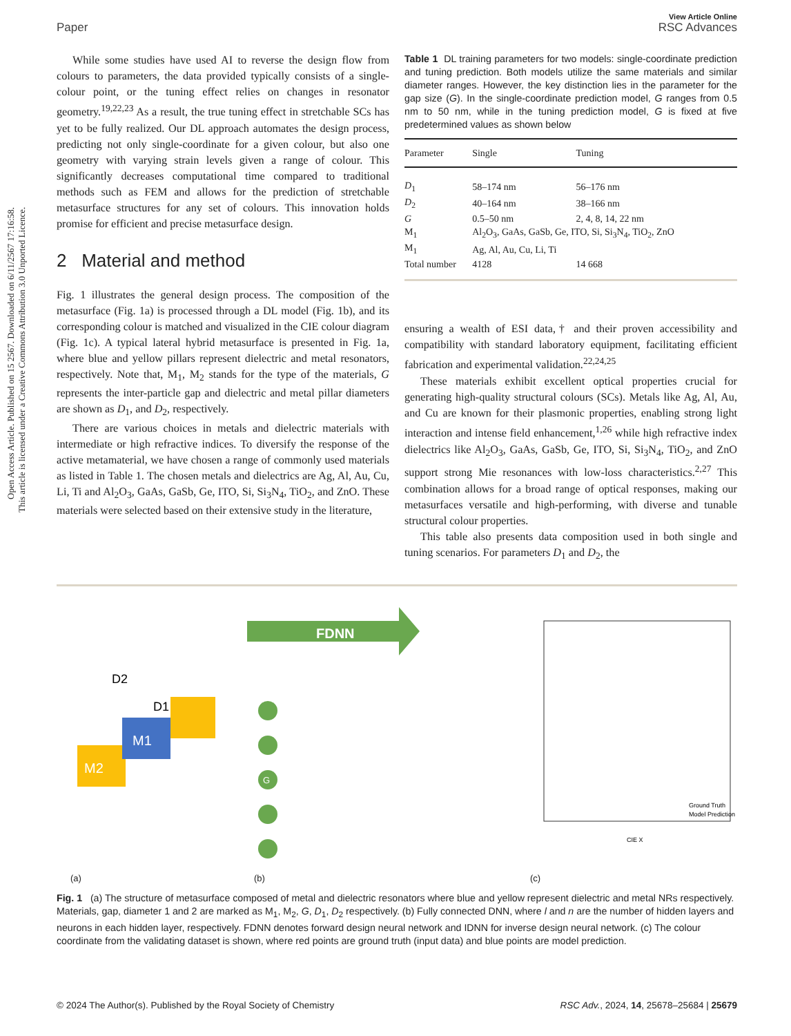Open Access Article. Published on 15 2567. Downloaded on 6/11/2567 17:16:58.
This article is licensed under a Creative Commons Attribution 3.0 Unported Licence.
Paper View Article Online
RSC Advances
While some studies have used AI to reverse the design flow from colours to parameters, the data provided typically consists of a single-colour point, or the tuning effect relies on changes in resonator geometry.<sup>19,22,23</sup> As a result, the true tuning effect in stretchable SCs has yet to be fully realized. Our DL approach automates the design process, predicting not only single-coordinate for a given colour, but also one geometry with varying strain levels given a range of colour. This significantly decreases computational time compared to traditional methods such as FEM and allows for the prediction of stretchable metasurface structures for any set of colours. This innovation holds promise for efficient and precise metasurface design.
2 Material and method
Fig. 1 illustrates the general design process. The composition of the metasurface (Fig. 1a) is processed through a DL model (Fig. 1b), and its corresponding colour is matched and visualized in the CIE colour diagram (Fig. 1c). A typical lateral hybrid metasurface is presented in Fig. 1a, where blue and yellow pillars represent dielectric and metal resonators, respectively. Note that, M<sub>1</sub>, M<sub>2</sub> stands for the type of the materials, G represents the inter-particle gap and dielectric and metal pillar diameters are shown as D<sub>1</sub>, and D<sub>2</sub>, respectively.
There are various choices in metals and dielectric materials with intermediate or high refractive indices. To diversify the response of the active metamaterial, we have chosen a range of commonly used materials as listed in Table 1. The chosen metals and dielectrics are Ag, Al, Au, Cu, Li, Ti and Al<sub>2</sub>O<sub>3</sub>, GaAs, GaSb, Ge, ITO, Si, Si<sub>3</sub>N<sub>4</sub>, TiO<sub>2</sub>, and ZnO. These materials were selected based on their extensive study in the literature,
Table 1 DL training parameters for two models: single-coordinate prediction and tuning prediction. Both models utilize the same materials and similar diameter ranges. However, the key distinction lies in the parameter for the gap size (G). In the single-coordinate prediction model, G ranges from 0.5 nm to 50 nm, while in the tuning prediction model, G is fixed at five predetermined values as shown below
| Parameter | Single | Tuning |
| --- | --- | --- |
| D<sub>1</sub> | 58–174 nm | 56–176 nm |
| D<sub>2</sub> | 40–164 nm | 38–166 nm |
| G | 0.5–50 nm | 2, 4, 8, 14, 22 nm |
| M<sub>1</sub> | Al<sub>2</sub>O<sub>3</sub>, GaAs, GaSb, Ge, ITO, Si, Si<sub>3</sub>N<sub>4</sub>, TiO<sub>2</sub>, ZnO | |
| M<sub>1</sub> | Ag, Al, Au, Cu, Li, Ti | |
| Total number | 4128 | 14 668 |
ensuring a wealth of ESI data,† and their proven accessibility and compatibility with standard laboratory equipment, facilitating efficient fabrication and experimental validation.<sup>22,24,25</sup>
These materials exhibit excellent optical properties crucial for generating high-quality structural colours (SCs). Metals like Ag, Al, Au, and Cu are known for their plasmonic properties, enabling strong light interaction and intense field enhancement,<sup>1,26</sup> while high refractive index dielectrics like Al<sub>2</sub>O<sub>3</sub>, GaAs, GaSb, Ge, ITO, Si, Si<sub>3</sub>N<sub>4</sub>, TiO<sub>2</sub>, and ZnO support strong Mie resonances with low-loss characteristics.<sup>2,27</sup> This combination allows for a broad range of optical responses, making our metasurfaces versatile and high-performing, with diverse and tunable structural colour properties.
This table also presents data composition used in both single and tuning scenarios. For parameters D<sub>1</sub> and D<sub>2</sub>, the
M2
M1
D2
D1
(a)
FDNN
G
(b)
Ground Truth
Model Prediction
CIE X
(c)
Fig. 1 (a) The structure of metasurface composed of metal and dielectric resonators where blue and yellow represent dielectric and metal NRs respectively. Materials, gap, diameter 1 and 2 are marked as M<sub>1</sub>, M<sub>2</sub>, G, D<sub>1</sub>, D<sub>2</sub> respectively. (b) Fully connected DNN, where l and n are the number of hidden layers and neurons in each hidden layer, respectively. FDNN denotes forward design neural network and IDNN for inverse design neural network. (c) The colour coordinate from the validating dataset is shown, where red points are ground truth (input data) and blue points are model prediction.
© 2024 The Author(s). Published by the Royal Society of Chemistry RSC Adv., 2024, 14, 25678–25684 | 25679